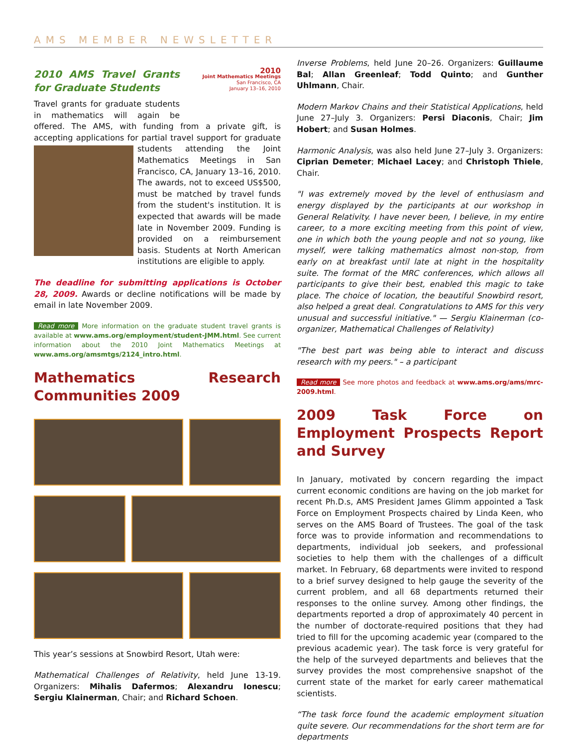AMS MEMBER NEWSLETTER
2010
Joint Mathematics Meetings
San Francisco, CA
January 13–16, 2010
2010 AMS Travel Grants for Graduate Students
Travel grants for graduate students in mathematics will again be offered. The AMS, with funding from a private gift, is accepting applications for partial travel support for graduate students attending the Joint Mathematics Meetings in San Francisco, CA, January 13–16, 2010. The awards, not to exceed US$500, must be matched by travel funds from the student's institution. It is expected that awards will be made late in November 2009. Funding is provided on a reimbursement basis. Students at North American institutions are eligible to apply.
The deadline for submitting applications is October 28, 2009. Awards or decline notifications will be made by email in late November 2009.
Read more More information on the graduate student travel grants is available at www.ams.org/employment/student-JMM.html. See current information about the 2010 Joint Mathematics Meetings at www.ams.org/amsmtgs/2124_intro.html.
Mathematics Research Communities 2009
This year’s sessions at Snowbird Resort, Utah were:
Mathematical Challenges of Relativity, held June 13-19. Organizers: Mihalis Dafermos; Alexandru Ionescu; Sergiu Klainerman, Chair; and Richard Schoen.
Inverse Problems, held June 20–26. Organizers: Guillaume Bal; Allan Greenleaf; Todd Quinto; and Gunther Uhlmann, Chair.
Modern Markov Chains and their Statistical Applications, held June 27–July 3. Organizers: Persi Diaconis, Chair; Jim Hobert; and Susan Holmes.
Harmonic Analysis, was also held June 27–July 3. Organizers: Ciprian Demeter; Michael Lacey; and Christoph Thiele, Chair.
"I was extremely moved by the level of enthusiasm and energy displayed by the participants at our workshop in General Relativity. I have never been, I believe, in my entire career, to a more exciting meeting from this point of view, one in which both the young people and not so young, like myself, were talking mathematics almost non-stop, from early on at breakfast until late at night in the hospitality suite. The format of the MRC conferences, which allows all participants to give their best, enabled this magic to take place. The choice of location, the beautiful Snowbird resort, also helped a great deal. Congratulations to AMS for this very unusual and successful initiative." — Sergiu Klainerman (co-organizer, Mathematical Challenges of Relativity)
"The best part was being able to interact and discuss research with my peers." – a participant
Read more See more photos and feedback at www.ams.org/ams/mrc-2009.html.
2009 Task Force on Employment Prospects Report and Survey
In January, motivated by concern regarding the impact current economic conditions are having on the job market for recent Ph.D.s, AMS President James Glimm appointed a Task Force on Employment Prospects chaired by Linda Keen, who serves on the AMS Board of Trustees. The goal of the task force was to provide information and recommendations to departments, individual job seekers, and professional societies to help them with the challenges of a difficult market. In February, 68 departments were invited to respond to a brief survey designed to help gauge the severity of the current problem, and all 68 departments returned their responses to the online survey. Among other findings, the departments reported a drop of approximately 40 percent in the number of doctorate-required positions that they had tried to fill for the upcoming academic year (compared to the previous academic year). The task force is very grateful for the help of the surveyed departments and believes that the survey provides the most comprehensive snapshot of the current state of the market for early career mathematical scientists.
“The task force found the academic employment situation quite severe. Our recommendations for the short term are for departments